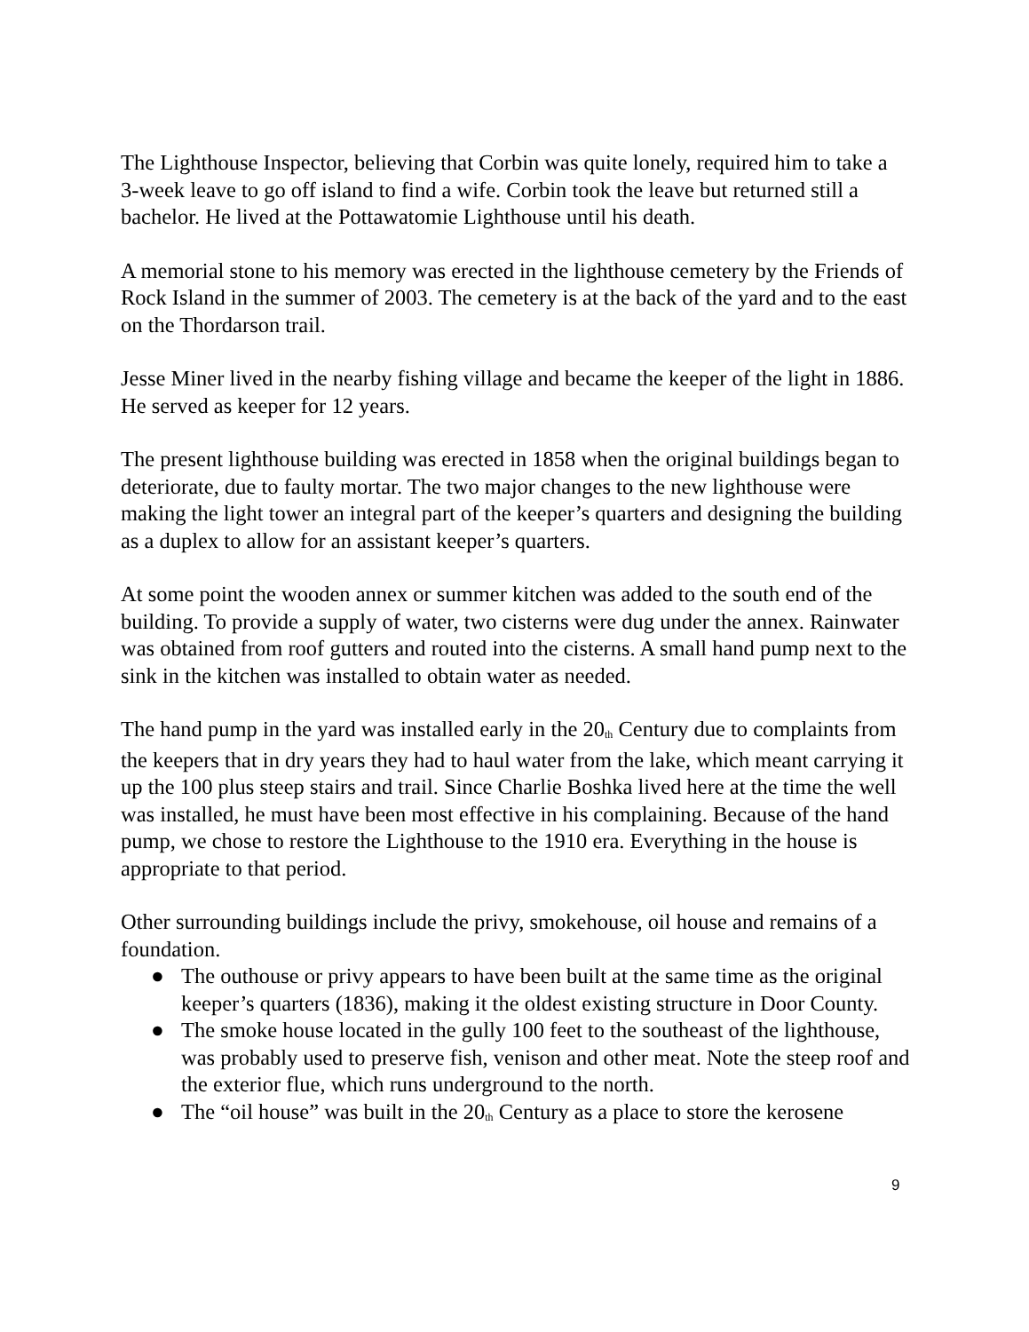The Lighthouse Inspector, believing that Corbin was quite lonely, required him to take a 3-week leave to go off island to find a wife. Corbin took the leave but returned still a bachelor. He lived at the Pottawatomie Lighthouse until his death.
A memorial stone to his memory was erected in the lighthouse cemetery by the Friends of Rock Island in the summer of 2003. The cemetery is at the back of the yard and to the east on the Thordarson trail.
Jesse Miner lived in the nearby fishing village and became the keeper of the light in 1886. He served as keeper for 12 years.
The present lighthouse building was erected in 1858 when the original buildings began to deteriorate, due to faulty mortar. The two major changes to the new lighthouse were making the light tower an integral part of the keeper’s quarters and designing the building as a duplex to allow for an assistant keeper’s quarters.
At some point the wooden annex or summer kitchen was added to the south end of the building. To provide a supply of water, two cisterns were dug under the annex. Rainwater was obtained from roof gutters and routed into the cisterns. A small hand pump next to the sink in the kitchen was installed to obtain water as needed.
The hand pump in the yard was installed early in the 20<sup>th</sup> Century due to complaints from the keepers that in dry years they had to haul water from the lake, which meant carrying it up the 100 plus steep stairs and trail. Since Charlie Boshka lived here at the time the well was installed, he must have been most effective in his complaining. Because of the hand pump, we chose to restore the Lighthouse to the 1910 era. Everything in the house is appropriate to that period.
Other surrounding buildings include the privy, smokehouse, oil house and remains of a foundation.
● The outhouse or privy appears to have been built at the same time as the original keeper’s quarters (1836), making it the oldest existing structure in Door County.
● The smoke house located in the gully 100 feet to the southeast of the lighthouse, was probably used to preserve fish, venison and other meat. Note the steep roof and the exterior flue, which runs underground to the north.
● The “oil house” was built in the 20<sup>th</sup> Century as a place to store the kerosene
9